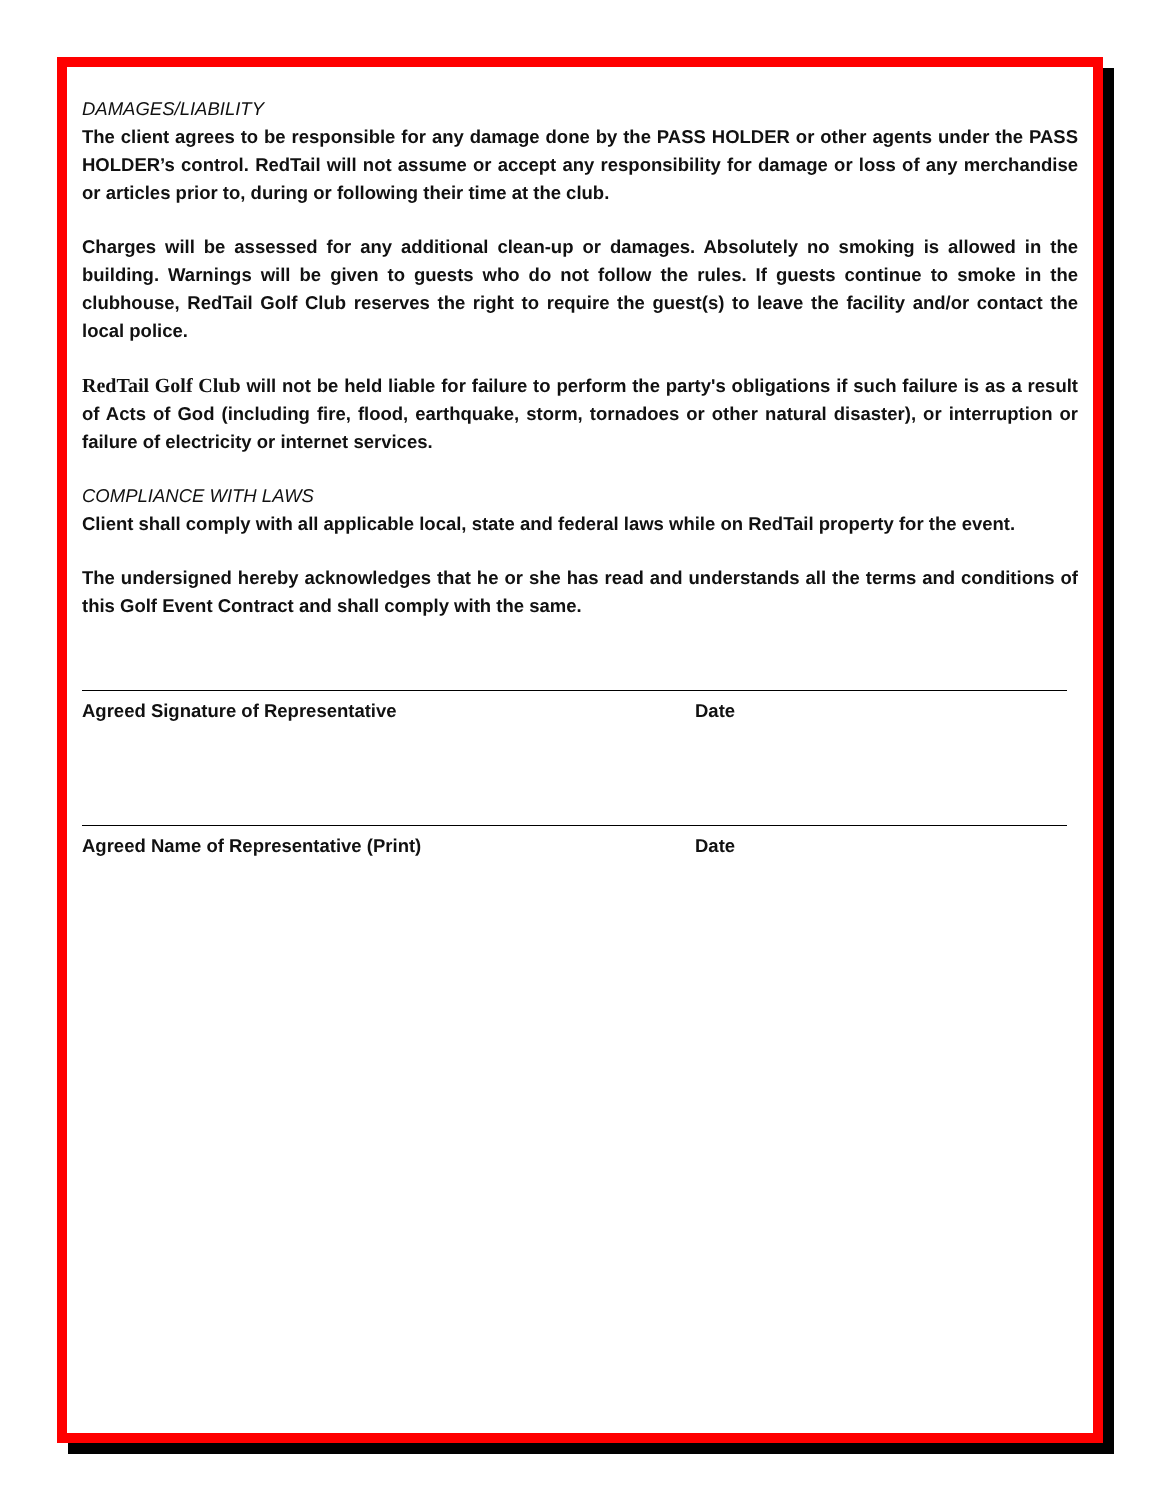DAMAGES/LIABILITY
The client agrees to be responsible for any damage done by the PASS HOLDER or other agents under the PASS HOLDER’s control. RedTail will not assume or accept any responsibility for damage or loss of any merchandise or articles prior to, during or following their time at the club.
Charges will be assessed for any additional clean-up or damages. Absolutely no smoking is allowed in the building. Warnings will be given to guests who do not follow the rules. If guests continue to smoke in the clubhouse, RedTail Golf Club reserves the right to require the guest(s) to leave the facility and/or contact the local police.
RedTail Golf Club will not be held liable for failure to perform the party's obligations if such failure is as a result of Acts of God (including fire, flood, earthquake, storm, tornadoes or other natural disaster), or interruption or failure of electricity or internet services.
COMPLIANCE WITH LAWS
Client shall comply with all applicable local, state and federal laws while on RedTail property for the event.
The undersigned hereby acknowledges that he or she has read and understands all the terms and conditions of this Golf Event Contract and shall comply with the same.
Agreed Signature of Representative Date
Agreed Name of Representative (Print) Date